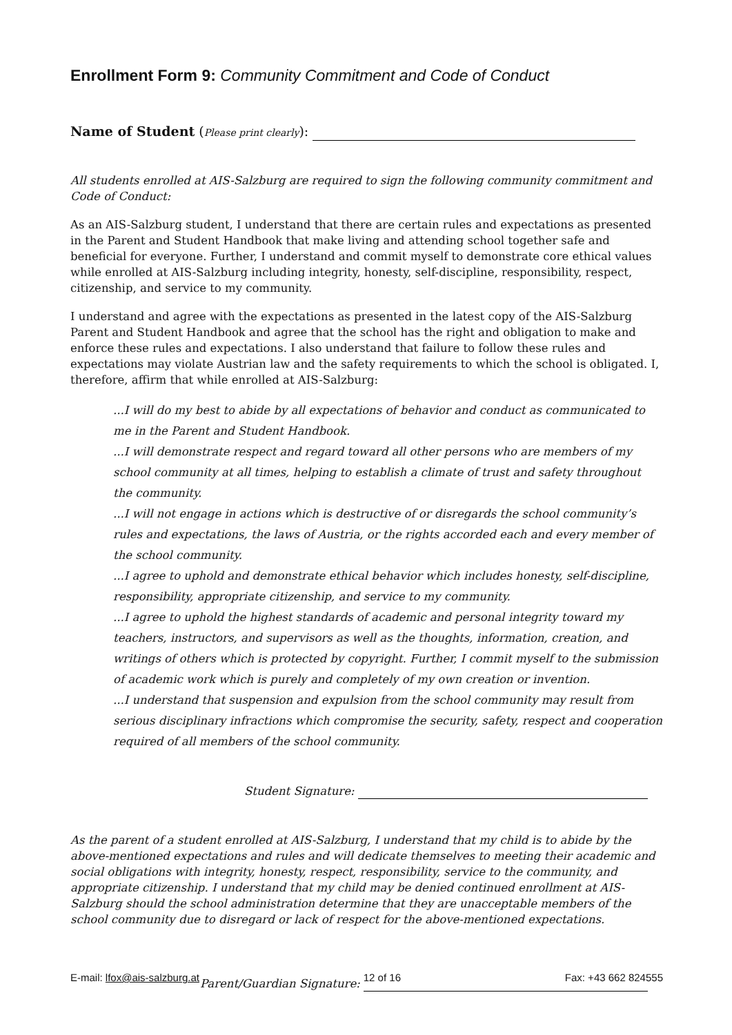Enrollment Form 9: Community Commitment and Code of Conduct
Name of Student (Please print clearly):
All students enrolled at AIS-Salzburg are required to sign the following community commitment and Code of Conduct:
As an AIS-Salzburg student, I understand that there are certain rules and expectations as presented in the Parent and Student Handbook that make living and attending school together safe and beneficial for everyone. Further, I understand and commit myself to demonstrate core ethical values while enrolled at AIS-Salzburg including integrity, honesty, self-discipline, responsibility, respect, citizenship, and service to my community.
I understand and agree with the expectations as presented in the latest copy of the AIS-Salzburg Parent and Student Handbook and agree that the school has the right and obligation to make and enforce these rules and expectations. I also understand that failure to follow these rules and expectations may violate Austrian law and the safety requirements to which the school is obligated. I, therefore, affirm that while enrolled at AIS-Salzburg:
...I will do my best to abide by all expectations of behavior and conduct as communicated to me in the Parent and Student Handbook.
...I will demonstrate respect and regard toward all other persons who are members of my school community at all times, helping to establish a climate of trust and safety throughout the community.
...I will not engage in actions which is destructive of or disregards the school community’s rules and expectations, the laws of Austria, or the rights accorded each and every member of the school community.
...I agree to uphold and demonstrate ethical behavior which includes honesty, self-discipline, responsibility, appropriate citizenship, and service to my community.
...I agree to uphold the highest standards of academic and personal integrity toward my teachers, instructors, and supervisors as well as the thoughts, information, creation, and writings of others which is protected by copyright. Further, I commit myself to the submission of academic work which is purely and completely of my own creation or invention.
...I understand that suspension and expulsion from the school community may result from serious disciplinary infractions which compromise the security, safety, respect and cooperation required of all members of the school community.
Student Signature:
As the parent of a student enrolled at AIS-Salzburg, I understand that my child is to abide by the above-mentioned expectations and rules and will dedicate themselves to meeting their academic and social obligations with integrity, honesty, respect, responsibility, service to the community, and appropriate citizenship. I understand that my child may be denied continued enrollment at AIS-Salzburg should the school administration determine that they are unacceptable members of the school community due to disregard or lack of respect for the above-mentioned expectations.
Parent/Guardian Signature:
E-mail: lfox@ais-salzburg.at 12 of 16 Fax: +43 662 824555